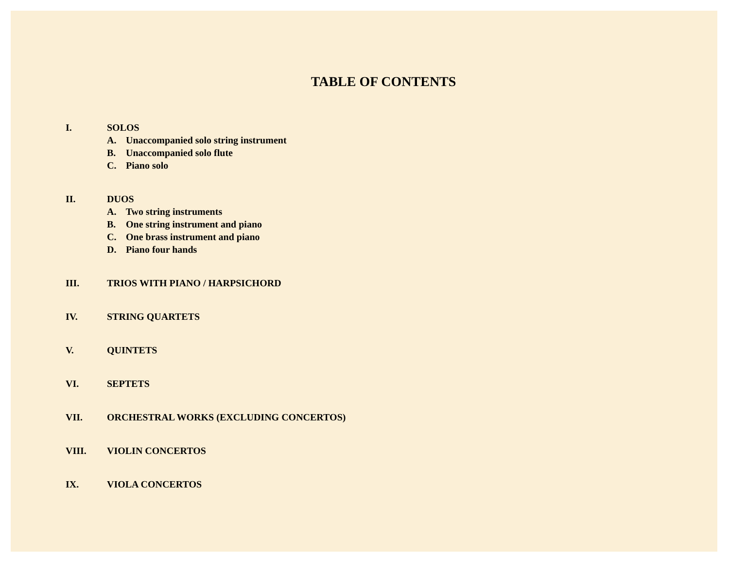TABLE OF CONTENTS
I. SOLOS
A. Unaccompanied solo string instrument
B. Unaccompanied solo flute
C. Piano solo
II. DUOS
A. Two string instruments
B. One string instrument and piano
C. One brass instrument and piano
D. Piano four hands
III. TRIOS WITH PIANO / HARPSICHORD
IV. STRING QUARTETS
V. QUINTETS
VI. SEPTETS
VII. ORCHESTRAL WORKS (EXCLUDING CONCERTOS)
VIII. VIOLIN CONCERTOS
IX. VIOLA CONCERTOS